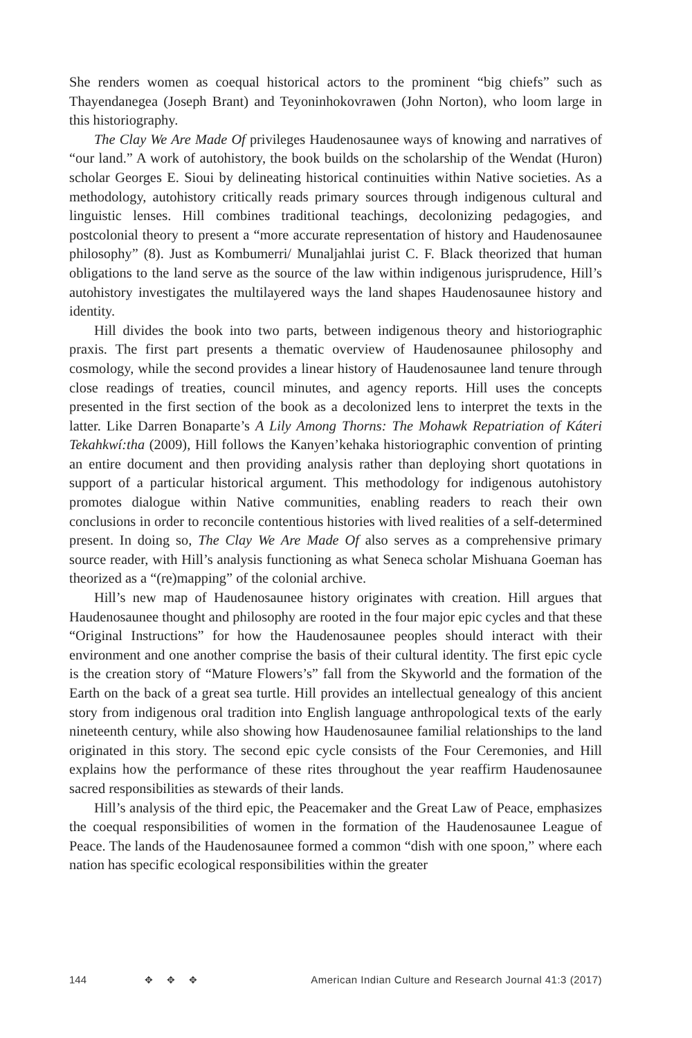She renders women as coequal historical actors to the prominent “big chiefs” such as Thayendanegea (Joseph Brant) and Teyoninhokovrawen (John Norton), who loom large in this historiography.
The Clay We Are Made Of privileges Haudenosaunee ways of knowing and narratives of “our land.” A work of autohistory, the book builds on the scholarship of the Wendat (Huron) scholar Georges E. Sioui by delineating historical continuities within Native societies. As a methodology, autohistory critically reads primary sources through indigenous cultural and linguistic lenses. Hill combines traditional teachings, decolonizing pedagogies, and postcolonial theory to present a “more accurate representation of history and Haudenosaunee philosophy” (8). Just as Kombumerri/ Munaljahlai jurist C. F. Black theorized that human obligations to the land serve as the source of the law within indigenous jurisprudence, Hill’s autohistory investigates the multilayered ways the land shapes Haudenosaunee history and identity.
Hill divides the book into two parts, between indigenous theory and historiographic praxis. The first part presents a thematic overview of Haudenosaunee philosophy and cosmology, while the second provides a linear history of Haudenosaunee land tenure through close readings of treaties, council minutes, and agency reports. Hill uses the concepts presented in the first section of the book as a decolonized lens to interpret the texts in the latter. Like Darren Bonaparte’s A Lily Among Thorns: The Mohawk Repatriation of Káteri Tekahkwí:tha (2009), Hill follows the Kanyen’kehaka historiographic convention of printing an entire document and then providing analysis rather than deploying short quotations in support of a particular historical argument. This methodology for indigenous autohistory promotes dialogue within Native communities, enabling readers to reach their own conclusions in order to reconcile contentious histories with lived realities of a self-determined present. In doing so, The Clay We Are Made Of also serves as a comprehensive primary source reader, with Hill’s analysis functioning as what Seneca scholar Mishuana Goeman has theorized as a “(re)mapping” of the colonial archive.
Hill’s new map of Haudenosaunee history originates with creation. Hill argues that Haudenosaunee thought and philosophy are rooted in the four major epic cycles and that these “Original Instructions” for how the Haudenosaunee peoples should interact with their environment and one another comprise the basis of their cultural identity. The first epic cycle is the creation story of “Mature Flowers’s” fall from the Skyworld and the formation of the Earth on the back of a great sea turtle. Hill provides an intellectual genealogy of this ancient story from indigenous oral tradition into English language anthropological texts of the early nineteenth century, while also showing how Haudenosaunee familial relationships to the land originated in this story. The second epic cycle consists of the Four Ceremonies, and Hill explains how the performance of these rites throughout the year reaffirm Haudenosaunee sacred responsibilities as stewards of their lands.
Hill’s analysis of the third epic, the Peacemaker and the Great Law of Peace, emphasizes the coequal responsibilities of women in the formation of the Haudenosaunee League of Peace. The lands of the Haudenosaunee formed a common “dish with one spoon,” where each nation has specific ecological responsibilities within the greater
144 ✥ ✥ ✥ American Indian Culture and Research Journal 41:3 (2017)